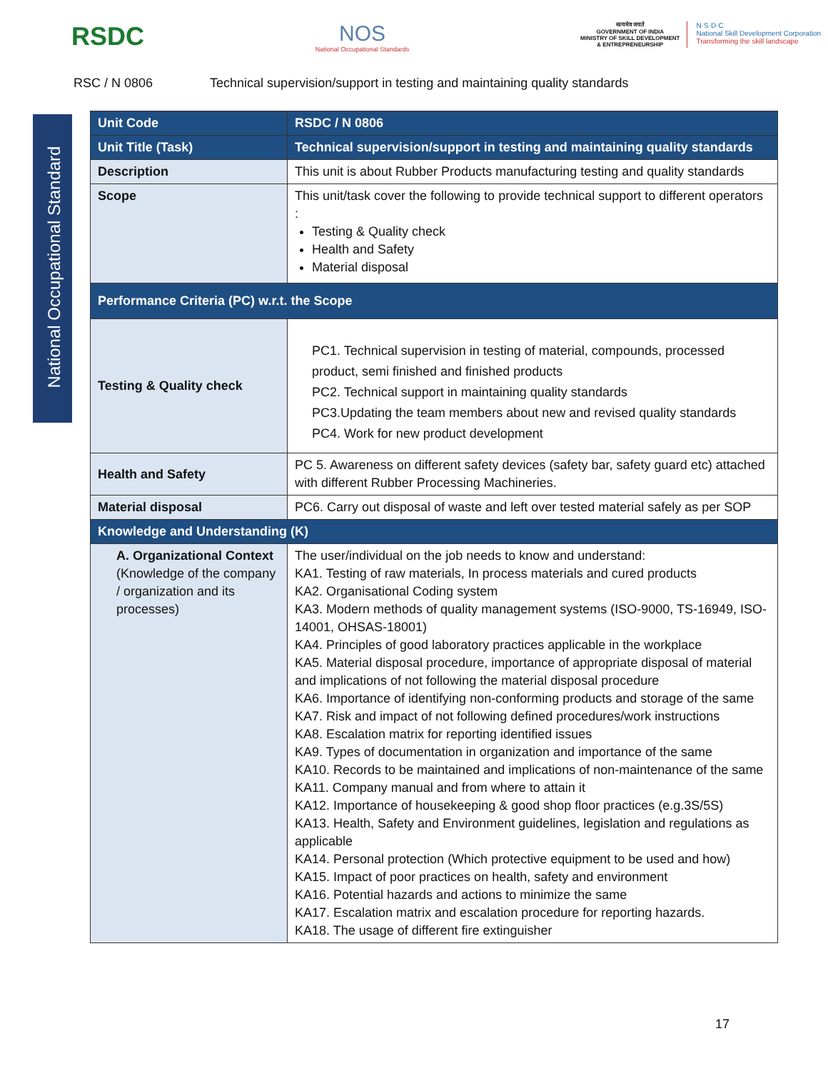RSDC
NOS
National Occupational Standards
सत्यमेव जयते
GOVERNMENT OF INDIA
MINISTRY OF SKILL DEVELOPMENT
& ENTREPRENEURSHIP
N·S·D·C
National Skill Development Corporation
Transforming the skill landscape
RSC / N 0806 Technical supervision/support in testing and maintaining quality standards
National Occupational Standard
| Unit Code | RSDC / N 0806 |
| --- | --- |
| Unit Title (Task) | Technical supervision/support in testing and maintaining quality standards |
| Description | This unit is about Rubber Products manufacturing testing and quality standards |
| Scope | This unit/task cover the following to provide technical support to different operators : Testing & Quality check Health and Safety Material disposal |
| Performance Criteria (PC) w.r.t. the Scope | |
| Testing & Quality check | PC1. Technical supervision in testing of material, compounds, processed product, semi finished and finished products PC2. Technical support in maintaining quality standards PC3.Updating the team members about new and revised quality standards PC4. Work for new product development |
| Health and Safety | PC 5. Awareness on different safety devices (safety bar, safety guard etc) attached with different Rubber Processing Machineries. |
| Material disposal | PC6. Carry out disposal of waste and left over tested material safely as per SOP |
| Knowledge and Understanding (K) | |
| A. Organizational Context (Knowledge of the company / organization and its processes) | The user/individual on the job needs to know and understand: KA1. Testing of raw materials, In process materials and cured products KA2. Organisational Coding system KA3. Modern methods of quality management systems (ISO-9000, TS-16949, ISO-14001, OHSAS-18001) KA4. Principles of good laboratory practices applicable in the workplace KA5. Material disposal procedure, importance of appropriate disposal of material and implications of not following the material disposal procedure KA6. Importance of identifying non-conforming products and storage of the same KA7. Risk and impact of not following defined procedures/work instructions KA8. Escalation matrix for reporting identified issues KA9. Types of documentation in organization and importance of the same KA10. Records to be maintained and implications of non-maintenance of the same KA11. Company manual and from where to attain it KA12. Importance of housekeeping & good shop floor practices (e.g.3S/5S) KA13. Health, Safety and Environment guidelines, legislation and regulations as applicable KA14. Personal protection (Which protective equipment to be used and how) KA15. Impact of poor practices on health, safety and environment KA16. Potential hazards and actions to minimize the same KA17. Escalation matrix and escalation procedure for reporting hazards. KA18. The usage of different fire extinguisher |
17